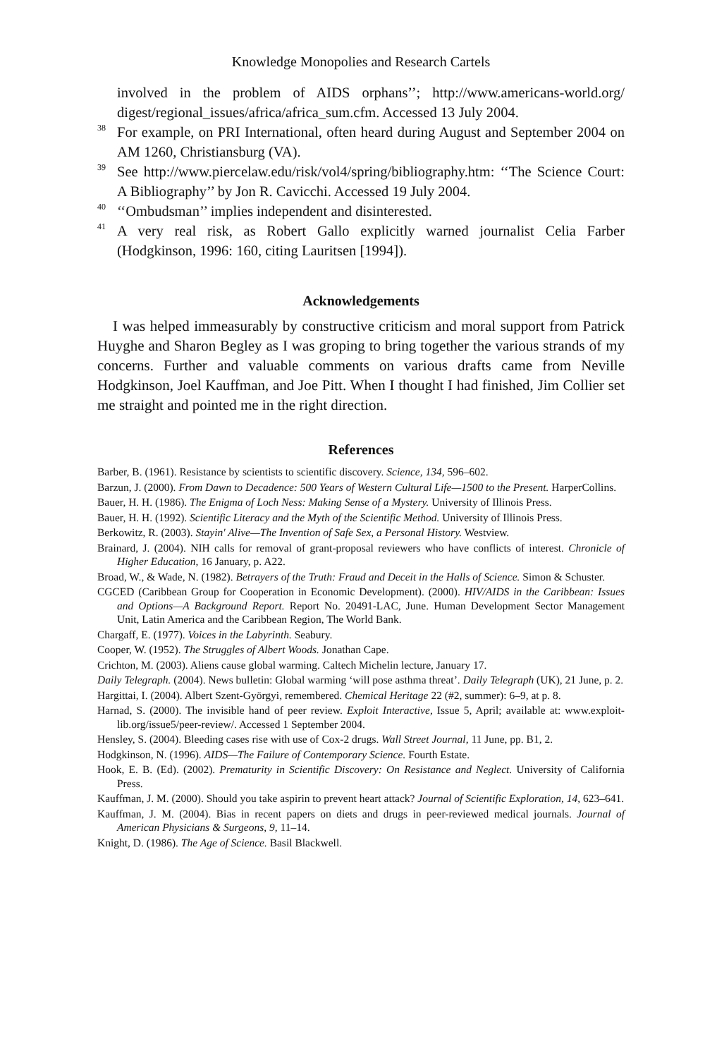Knowledge Monopolies and Research Cartels
involved in the problem of AIDS orphans’’; http://www.americans-world.org/ digest/regional_issues/africa/africa_sum.cfm. Accessed 13 July 2004.
<sup>38</sup> For example, on PRI International, often heard during August and September 2004 on AM 1260, Christiansburg (VA).
<sup>39</sup> See http://www.piercelaw.edu/risk/vol4/spring/bibliography.htm: ‘‘The Science Court: A Bibliography’’ by Jon R. Cavicchi. Accessed 19 July 2004.
<sup>40</sup> ‘‘Ombudsman’’ implies independent and disinterested.
<sup>41</sup> A very real risk, as Robert Gallo explicitly warned journalist Celia Farber (Hodgkinson, 1996: 160, citing Lauritsen [1994]).
Acknowledgements
I was helped immeasurably by constructive criticism and moral support from Patrick Huyghe and Sharon Begley as I was groping to bring together the various strands of my concerns. Further and valuable comments on various drafts came from Neville Hodgkinson, Joel Kauffman, and Joe Pitt. When I thought I had finished, Jim Collier set me straight and pointed me in the right direction.
References
Barber, B. (1961). Resistance by scientists to scientific discovery. Science, 134, 596–602.
Barzun, J. (2000). From Dawn to Decadence: 500 Years of Western Cultural Life—1500 to the Present. HarperCollins.
Bauer, H. H. (1986). The Enigma of Loch Ness: Making Sense of a Mystery. University of Illinois Press.
Bauer, H. H. (1992). Scientific Literacy and the Myth of the Scientific Method. University of Illinois Press.
Berkowitz, R. (2003). Stayin' Alive—The Invention of Safe Sex, a Personal History. Westview.
Brainard, J. (2004). NIH calls for removal of grant-proposal reviewers who have conflicts of interest. Chronicle of Higher Education, 16 January, p. A22.
Broad, W., & Wade, N. (1982). Betrayers of the Truth: Fraud and Deceit in the Halls of Science. Simon & Schuster.
CGCED (Caribbean Group for Cooperation in Economic Development). (2000). HIV/AIDS in the Caribbean: Issues and Options—A Background Report. Report No. 20491-LAC, June. Human Development Sector Management Unit, Latin America and the Caribbean Region, The World Bank.
Chargaff, E. (1977). Voices in the Labyrinth. Seabury.
Cooper, W. (1952). The Struggles of Albert Woods. Jonathan Cape.
Crichton, M. (2003). Aliens cause global warming. Caltech Michelin lecture, January 17.
Daily Telegraph. (2004). News bulletin: Global warming ‘will pose asthma threat’. Daily Telegraph (UK), 21 June, p. 2.
Hargittai, I. (2004). Albert Szent-Györgyi, remembered. Chemical Heritage 22 (#2, summer): 6–9, at p. 8.
Harnad, S. (2000). The invisible hand of peer review. Exploit Interactive, Issue 5, April; available at: www.exploit-lib.org/issue5/peer-review/. Accessed 1 September 2004.
Hensley, S. (2004). Bleeding cases rise with use of Cox-2 drugs. Wall Street Journal, 11 June, pp. B1, 2.
Hodgkinson, N. (1996). AIDS—The Failure of Contemporary Science. Fourth Estate.
Hook, E. B. (Ed). (2002). Prematurity in Scientific Discovery: On Resistance and Neglect. University of California Press.
Kauffman, J. M. (2000). Should you take aspirin to prevent heart attack? Journal of Scientific Exploration, 14, 623–641.
Kauffman, J. M. (2004). Bias in recent papers on diets and drugs in peer-reviewed medical journals. Journal of American Physicians & Surgeons, 9, 11–14.
Knight, D. (1986). The Age of Science. Basil Blackwell.